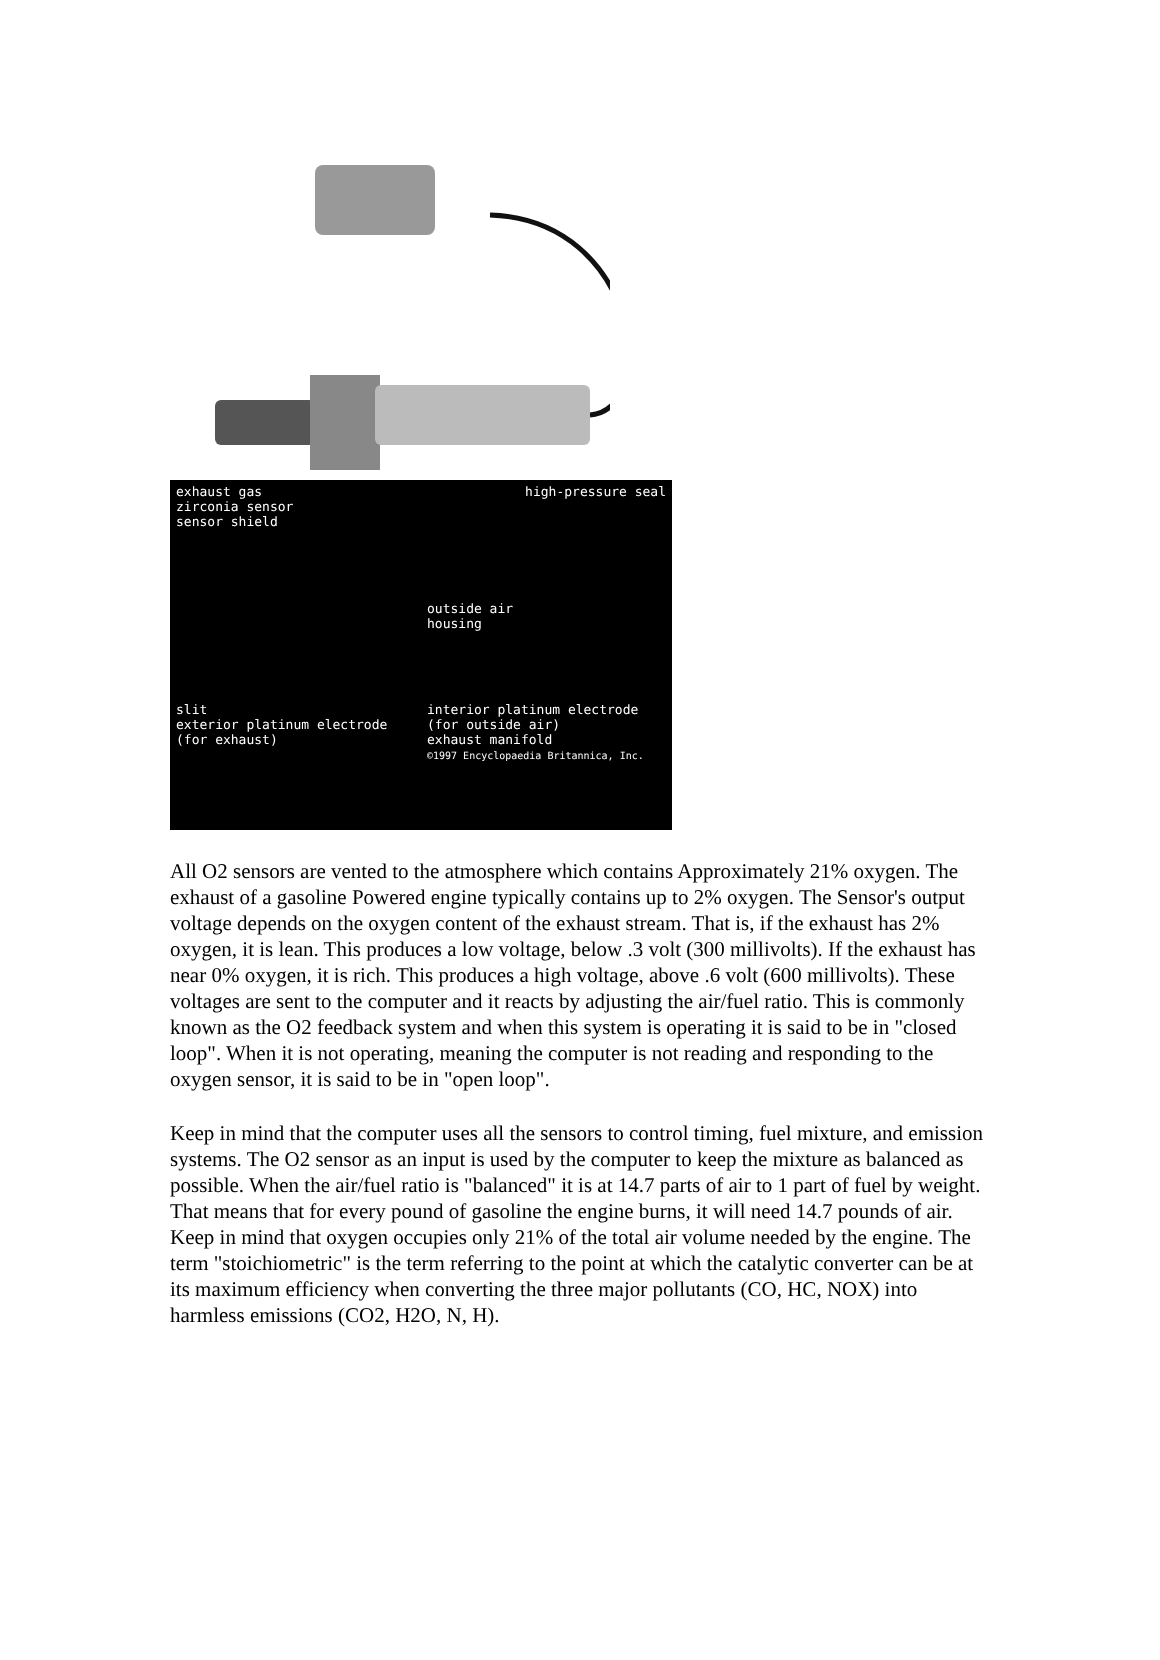exhaust gas
zirconia sensor
sensor shield
high-pressure seal
outside air
housing
slit
exterior platinum electrode (for exhaust)
interior platinum electrode (for outside air)
exhaust manifold
©1997 Encyclopaedia Britannica, Inc.
All O2 sensors are vented to the atmosphere which contains Approximately 21% oxygen. The exhaust of a gasoline Powered engine typically contains up to 2% oxygen. The Sensor's output voltage depends on the oxygen content of the exhaust stream. That is, if the exhaust has 2% oxygen, it is lean. This produces a low voltage, below .3 volt (300 millivolts). If the exhaust has near 0% oxygen, it is rich. This produces a high voltage, above .6 volt (600 millivolts). These voltages are sent to the computer and it reacts by adjusting the air/fuel ratio. This is commonly known as the O2 feedback system and when this system is operating it is said to be in "closed loop". When it is not operating, meaning the computer is not reading and responding to the oxygen sensor, it is said to be in "open loop".
Keep in mind that the computer uses all the sensors to control timing, fuel mixture, and emission systems. The O2 sensor as an input is used by the computer to keep the mixture as balanced as possible. When the air/fuel ratio is "balanced" it is at 14.7 parts of air to 1 part of fuel by weight. That means that for every pound of gasoline the engine burns, it will need 14.7 pounds of air. Keep in mind that oxygen occupies only 21% of the total air volume needed by the engine. The term "stoichiometric" is the term referring to the point at which the catalytic converter can be at its maximum efficiency when converting the three major pollutants (CO, HC, NOX) into harmless emissions (CO2, H2O, N, H).